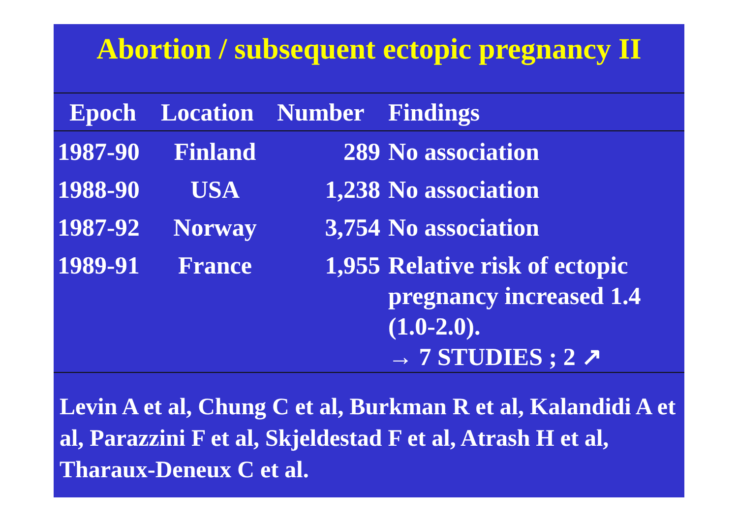Abortion / subsequent ectopic pregnancy II
| Epoch | Location | Number | Findings |
| --- | --- | --- | --- |
| 1987-90 | Finland | 289 | No association |
| 1988-90 | USA | 1,238 | No association |
| 1987-92 | Norway | 3,754 | No association |
| 1989-91 | France | 1,955 | Relative risk of ectopic pregnancy increased 1.4 (1.0-2.0). → 7 STUDIES ; 2 ↗ |
Levin A et al, Chung C et al, Burkman R et al, Kalandidi A et al, Parazzini F et al, Skjeldestad F et al, Atrash H et al, Tharaux-Deneux C et al.